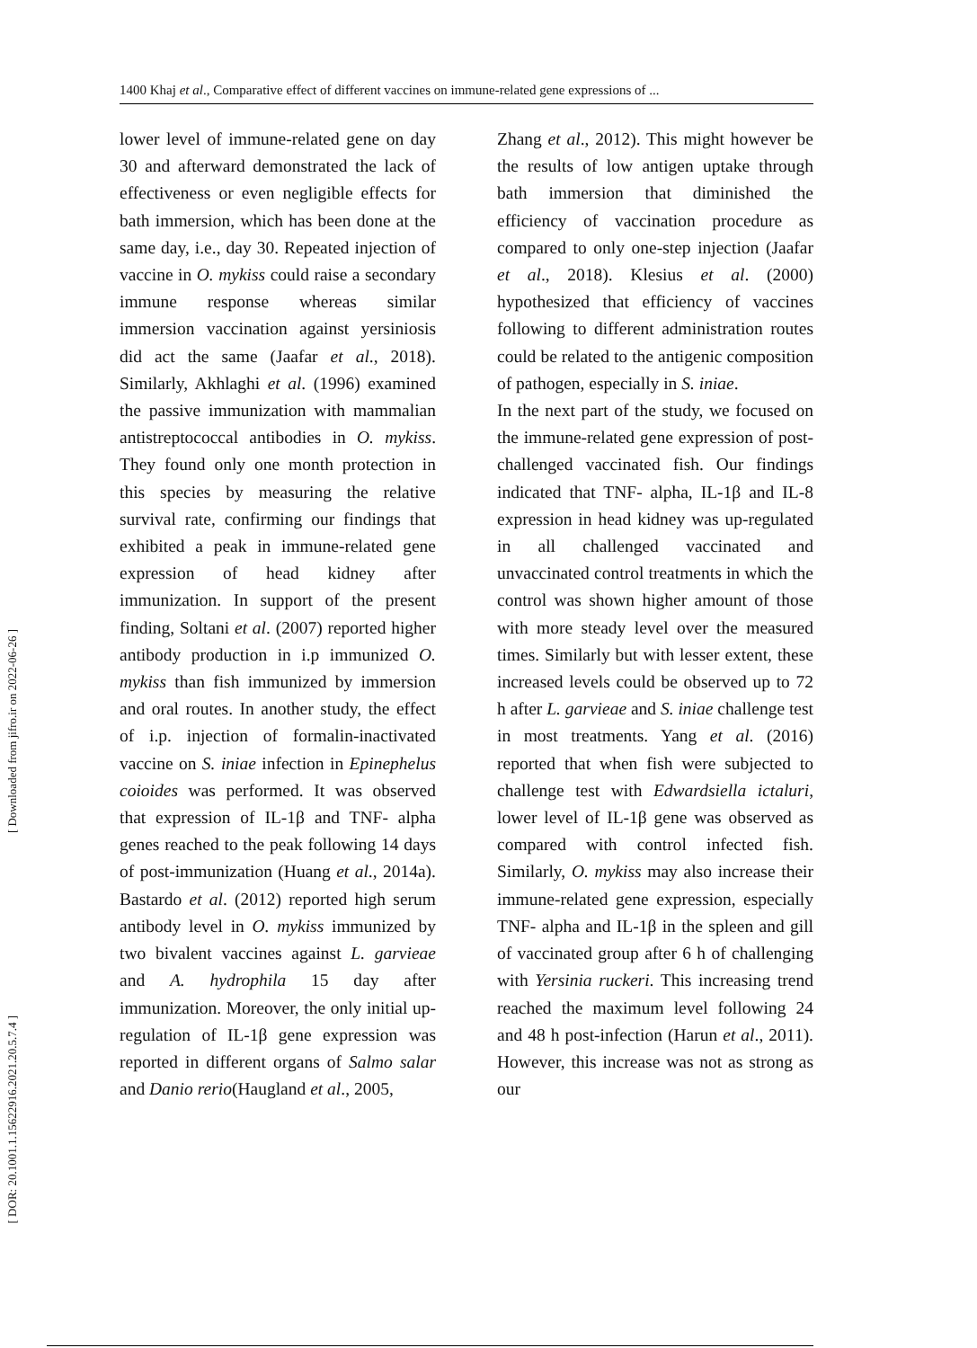1400 Khaj et al., Comparative effect of different vaccines on immune-related gene expressions of ...
[ Downloaded from jifro.ir on 2022-06-26 ]
[ DOR: 20.1001.1.15622916.2021.20.5.7.4 ]
lower level of immune-related gene on day 30 and afterward demonstrated the lack of effectiveness or even negligible effects for bath immersion, which has been done at the same day, i.e., day 30. Repeated injection of vaccine in O. mykiss could raise a secondary immune response whereas similar immersion vaccination against yersiniosis did act the same (Jaafar et al., 2018). Similarly, Akhlaghi et al. (1996) examined the passive immunization with mammalian antistreptococcal antibodies in O. mykiss. They found only one month protection in this species by measuring the relative survival rate, confirming our findings that exhibited a peak in immune-related gene expression of head kidney after immunization. In support of the present finding, Soltani et al. (2007) reported higher antibody production in i.p immunized O. mykiss than fish immunized by immersion and oral routes. In another study, the effect of i.p. injection of formalin-inactivated vaccine on S. iniae infection in Epinephelus coioides was performed. It was observed that expression of IL-1β and TNF- alpha genes reached to the peak following 14 days of post-immunization (Huang et al., 2014a). Bastardo et al. (2012) reported high serum antibody level in O. mykiss immunized by two bivalent vaccines against L. garvieae and A. hydrophila 15 day after immunization. Moreover, the only initial up-regulation of IL-1β gene expression was reported in different organs of Salmo salar and Danio rerio(Haugland et al., 2005,
Zhang et al., 2012). This might however be the results of low antigen uptake through bath immersion that diminished the efficiency of vaccination procedure as compared to only one-step injection (Jaafar et al., 2018). Klesius et al. (2000) hypothesized that efficiency of vaccines following to different administration routes could be related to the antigenic composition of pathogen, especially in S. iniae.
In the next part of the study, we focused on the immune-related gene expression of post-challenged vaccinated fish. Our findings indicated that TNF- alpha, IL-1β and IL-8 expression in head kidney was up-regulated in all challenged vaccinated and unvaccinated control treatments in which the control was shown higher amount of those with more steady level over the measured times. Similarly but with lesser extent, these increased levels could be observed up to 72 h after L. garvieae and S. iniae challenge test in most treatments. Yang et al. (2016) reported that when fish were subjected to challenge test with Edwardsiella ictaluri, lower level of IL-1β gene was observed as compared with control infected fish. Similarly, O. mykiss may also increase their immune-related gene expression, especially TNF- alpha and IL-1β in the spleen and gill of vaccinated group after 6 h of challenging with Yersinia ruckeri. This increasing trend reached the maximum level following 24 and 48 h post-infection (Harun et al., 2011). However, this increase was not as strong as our